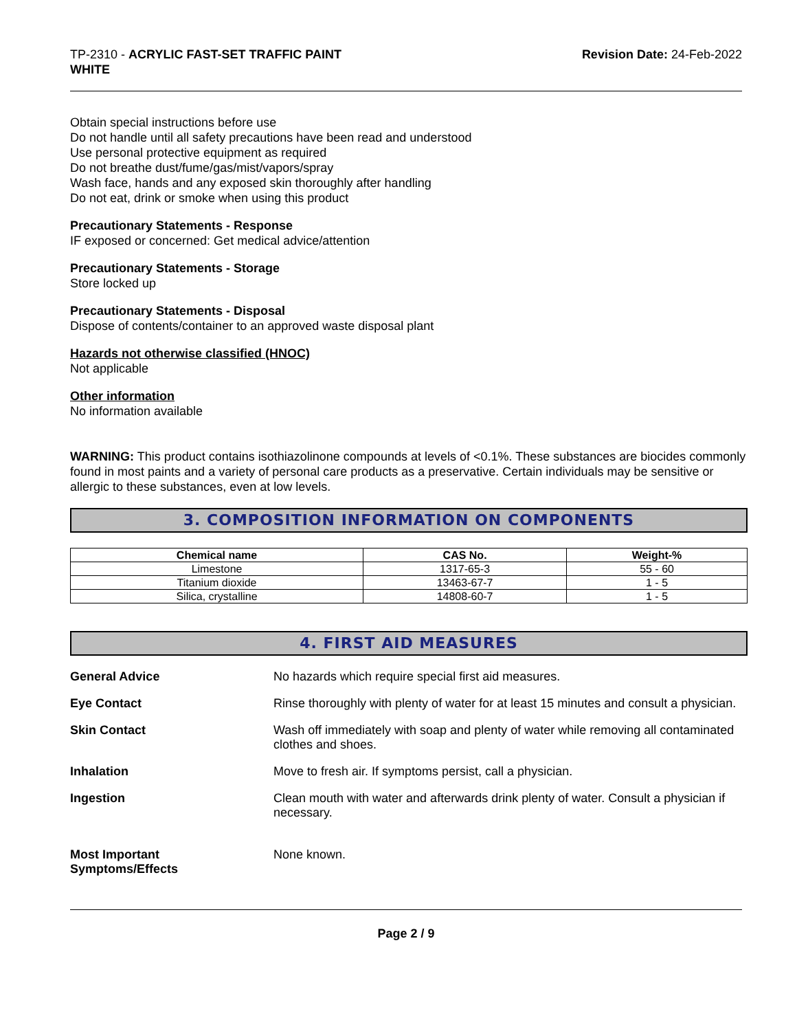TP-2310 - ACRYLIC FAST-SET TRAFFIC PAINT
WHITE
Revision Date: 24-Feb-2022
Obtain special instructions before use
Do not handle until all safety precautions have been read and understood
Use personal protective equipment as required
Do not breathe dust/fume/gas/mist/vapors/spray
Wash face, hands and any exposed skin thoroughly after handling
Do not eat, drink or smoke when using this product
Precautionary Statements - Response
IF exposed or concerned: Get medical advice/attention
Precautionary Statements - Storage
Store locked up
Precautionary Statements - Disposal
Dispose of contents/container to an approved waste disposal plant
Hazards not otherwise classified (HNOC)
Not applicable
Other information
No information available
WARNING: This product contains isothiazolinone compounds at levels of <0.1%. These substances are biocides commonly found in most paints and a variety of personal care products as a preservative. Certain individuals may be sensitive or allergic to these substances, even at low levels.
3. COMPOSITION INFORMATION ON COMPONENTS
| Chemical name | CAS No. | Weight-% |
| --- | --- | --- |
| Limestone | 1317-65-3 | 55 - 60 |
| Titanium dioxide | 13463-67-7 | 1 - 5 |
| Silica, crystalline | 14808-60-7 | 1 - 5 |
4. FIRST AID MEASURES
General Advice No hazards which require special first aid measures.
Eye Contact Rinse thoroughly with plenty of water for at least 15 minutes and consult a physician.
Skin Contact Wash off immediately with soap and plenty of water while removing all contaminated clothes and shoes.
Inhalation Move to fresh air. If symptoms persist, call a physician.
Ingestion Clean mouth with water and afterwards drink plenty of water. Consult a physician if necessary.
Most Important
Symptoms/Effects
None known.
Page 2 / 9